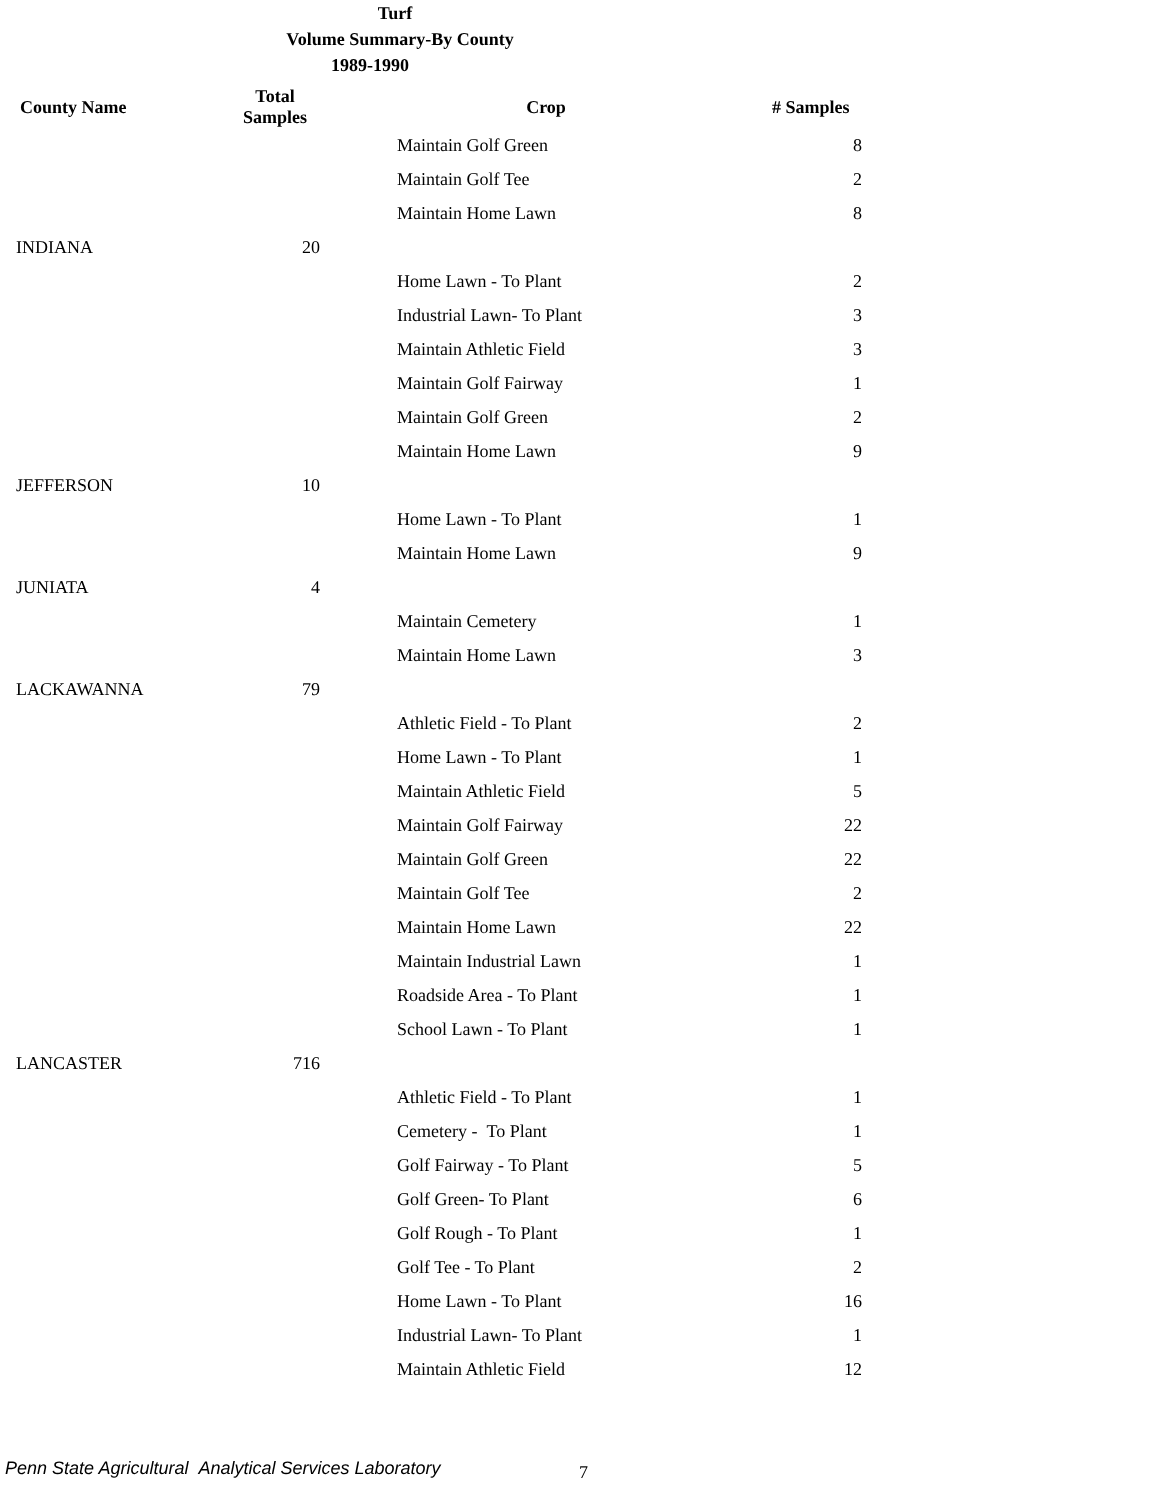Turf
Volume Summary-By County
1989-1990
| County Name | Total Samples | Crop | # Samples |
| --- | --- | --- | --- |
| | | Maintain Golf Green | 8 |
| | | Maintain Golf Tee | 2 |
| | | Maintain Home Lawn | 8 |
| INDIANA | 20 | | |
| | | Home Lawn - To Plant | 2 |
| | | Industrial Lawn- To Plant | 3 |
| | | Maintain Athletic Field | 3 |
| | | Maintain Golf Fairway | 1 |
| | | Maintain Golf Green | 2 |
| | | Maintain Home Lawn | 9 |
| JEFFERSON | 10 | | |
| | | Home Lawn - To Plant | 1 |
| | | Maintain Home Lawn | 9 |
| JUNIATA | 4 | | |
| | | Maintain Cemetery | 1 |
| | | Maintain Home Lawn | 3 |
| LACKAWANNA | 79 | | |
| | | Athletic Field - To Plant | 2 |
| | | Home Lawn - To Plant | 1 |
| | | Maintain Athletic Field | 5 |
| | | Maintain Golf Fairway | 22 |
| | | Maintain Golf Green | 22 |
| | | Maintain Golf Tee | 2 |
| | | Maintain Home Lawn | 22 |
| | | Maintain Industrial Lawn | 1 |
| | | Roadside Area - To Plant | 1 |
| | | School Lawn - To Plant | 1 |
| LANCASTER | 716 | | |
| | | Athletic Field - To Plant | 1 |
| | | Cemetery - To Plant | 1 |
| | | Golf Fairway - To Plant | 5 |
| | | Golf Green- To Plant | 6 |
| | | Golf Rough - To Plant | 1 |
| | | Golf Tee - To Plant | 2 |
| | | Home Lawn - To Plant | 16 |
| | | Industrial Lawn- To Plant | 1 |
| | | Maintain Athletic Field | 12 |
Penn State Agricultural Analytical Services Laboratory
7